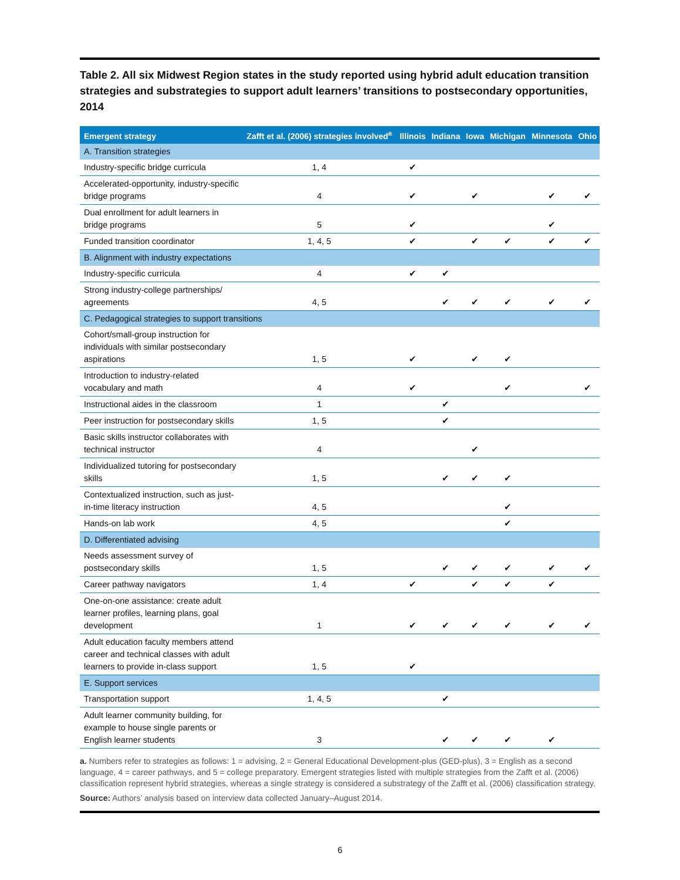Table 2. All six Midwest Region states in the study reported using hybrid adult education transition strategies and substrategies to support adult learners’ transitions to postsecondary opportunities, 2014
| Emergent strategy | Zafft et al. (2006) strategies involved<sup>a</sup> | Illinois | Indiana | Iowa | Michigan | Minnesota | Ohio |
| --- | --- | --- | --- | --- | --- | --- | --- |
| A. Transition strategies | | | | | | | |
| Industry-specific bridge curricula | 1, 4 | ✔ | | | | | |
| Accelerated-opportunity, industry-specific bridge programs | 4 | ✔ | | ✔ | | ✔ | ✔ |
| Dual enrollment for adult learners in bridge programs | 5 | ✔ | | | | ✔ | |
| Funded transition coordinator | 1, 4, 5 | ✔ | | ✔ | ✔ | ✔ | ✔ |
| B. Alignment with industry expectations | | | | | | | |
| Industry-specific curricula | 4 | ✔ | ✔ | | | | |
| Strong industry-college partnerships/ agreements | 4, 5 | | ✔ | ✔ | ✔ | ✔ | ✔ |
| C. Pedagogical strategies to support transitions | | | | | | | |
| Cohort/small-group instruction for individuals with similar postsecondary aspirations | 1, 5 | ✔ | | ✔ | ✔ | | |
| Introduction to industry-related vocabulary and math | 4 | ✔ | | | ✔ | | ✔ |
| Instructional aides in the classroom | 1 | | ✔ | | | | |
| Peer instruction for postsecondary skills | 1, 5 | | ✔ | | | | |
| Basic skills instructor collaborates with technical instructor | 4 | | | ✔ | | | |
| Individualized tutoring for postsecondary skills | 1, 5 | | ✔ | ✔ | ✔ | | |
| Contextualized instruction, such as just-in-time literacy instruction | 4, 5 | | | | ✔ | | |
| Hands-on lab work | 4, 5 | | | | ✔ | | |
| D. Differentiated advising | | | | | | | |
| Needs assessment survey of postsecondary skills | 1, 5 | | ✔ | ✔ | ✔ | ✔ | ✔ |
| Career pathway navigators | 1, 4 | ✔ | | ✔ | ✔ | ✔ | |
| One-on-one assistance: create adult learner profiles, learning plans, goal development | 1 | ✔ | ✔ | ✔ | ✔ | ✔ | ✔ |
| Adult education faculty members attend career and technical classes with adult learners to provide in-class support | 1, 5 | ✔ | | | | | |
| E. Support services | | | | | | | |
| Transportation support | 1, 4, 5 | | ✔ | | | | |
| Adult learner community building, for example to house single parents or English learner students | 3 | | ✔ | ✔ | ✔ | ✔ | |
a. Numbers refer to strategies as follows: 1 = advising, 2 = General Educational Development-plus (GED-plus), 3 = English as a second language, 4 = career pathways, and 5 = college preparatory. Emergent strategies listed with multiple strategies from the Zafft et al. (2006) classification represent hybrid strategies, whereas a single strategy is considered a substrategy of the Zafft et al. (2006) classification strategy.
Source: Authors’ analysis based on interview data collected January–August 2014.
6